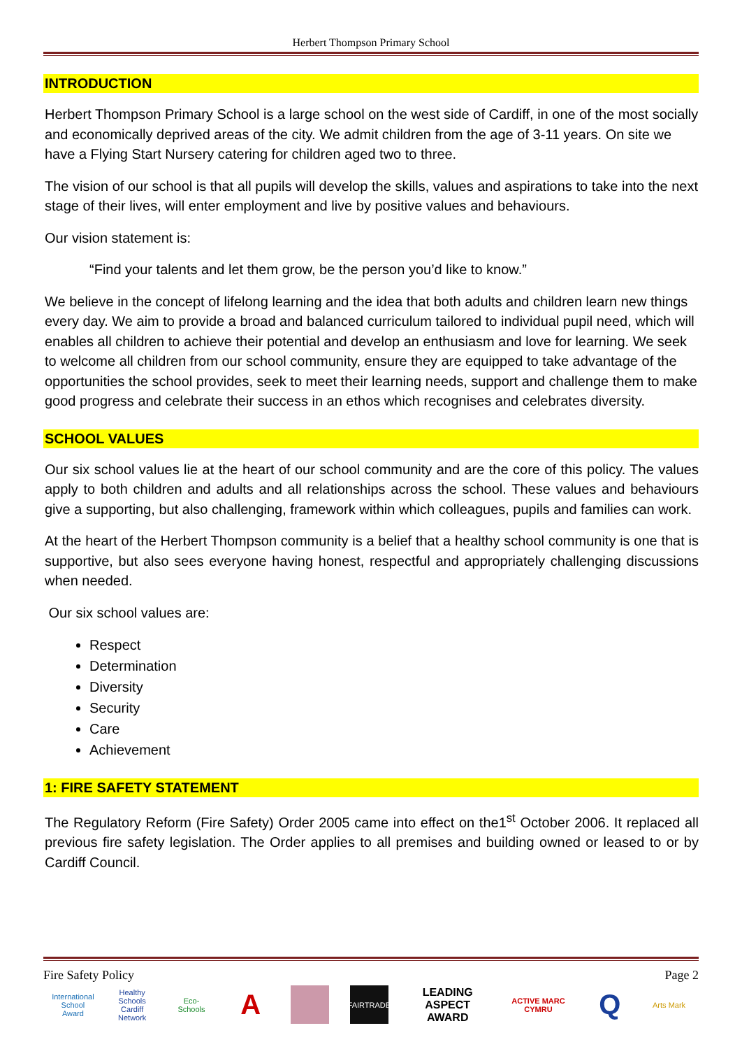Herbert Thompson Primary School
INTRODUCTION
Herbert Thompson Primary School is a large school on the west side of Cardiff, in one of the most socially and economically deprived areas of the city. We admit children from the age of 3-11 years. On site we have a Flying Start Nursery catering for children aged two to three.
The vision of our school is that all pupils will develop the skills, values and aspirations to take into the next stage of their lives, will enter employment and live by positive values and behaviours.
Our vision statement is:
“Find your talents and let them grow, be the person you’d like to know.”
We believe in the concept of lifelong learning and the idea that both adults and children learn new things every day. We aim to provide a broad and balanced curriculum tailored to individual pupil need, which will enables all children to achieve their potential and develop an enthusiasm and love for learning. We seek to welcome all children from our school community, ensure they are equipped to take advantage of the opportunities the school provides, seek to meet their learning needs, support and challenge them to make good progress and celebrate their success in an ethos which recognises and celebrates diversity.
SCHOOL VALUES
Our six school values lie at the heart of our school community and are the core of this policy. The values apply to both children and adults and all relationships across the school. These values and behaviours give a supporting, but also challenging, framework within which colleagues, pupils and families can work.
At the heart of the Herbert Thompson community is a belief that a healthy school community is one that is supportive, but also sees everyone having honest, respectful and appropriately challenging discussions when needed.
Our six school values are:
Respect
Determination
Diversity
Security
Care
Achievement
1: FIRE SAFETY STATEMENT
The Regulatory Reform (Fire Safety) Order 2005 came into effect on the1<sup>st</sup> October 2006. It replaced all previous fire safety legislation. The Order applies to all premises and building owned or leased to or by Cardiff Council.
Fire Safety Policy Page 2
International School Award
Healthy Schools Cardiff Network
Eco-Schools
A
FAIRTRADE
LEADING ASPECT AWARD
ACTIVE MARC CYMRU
Q
Arts Mark